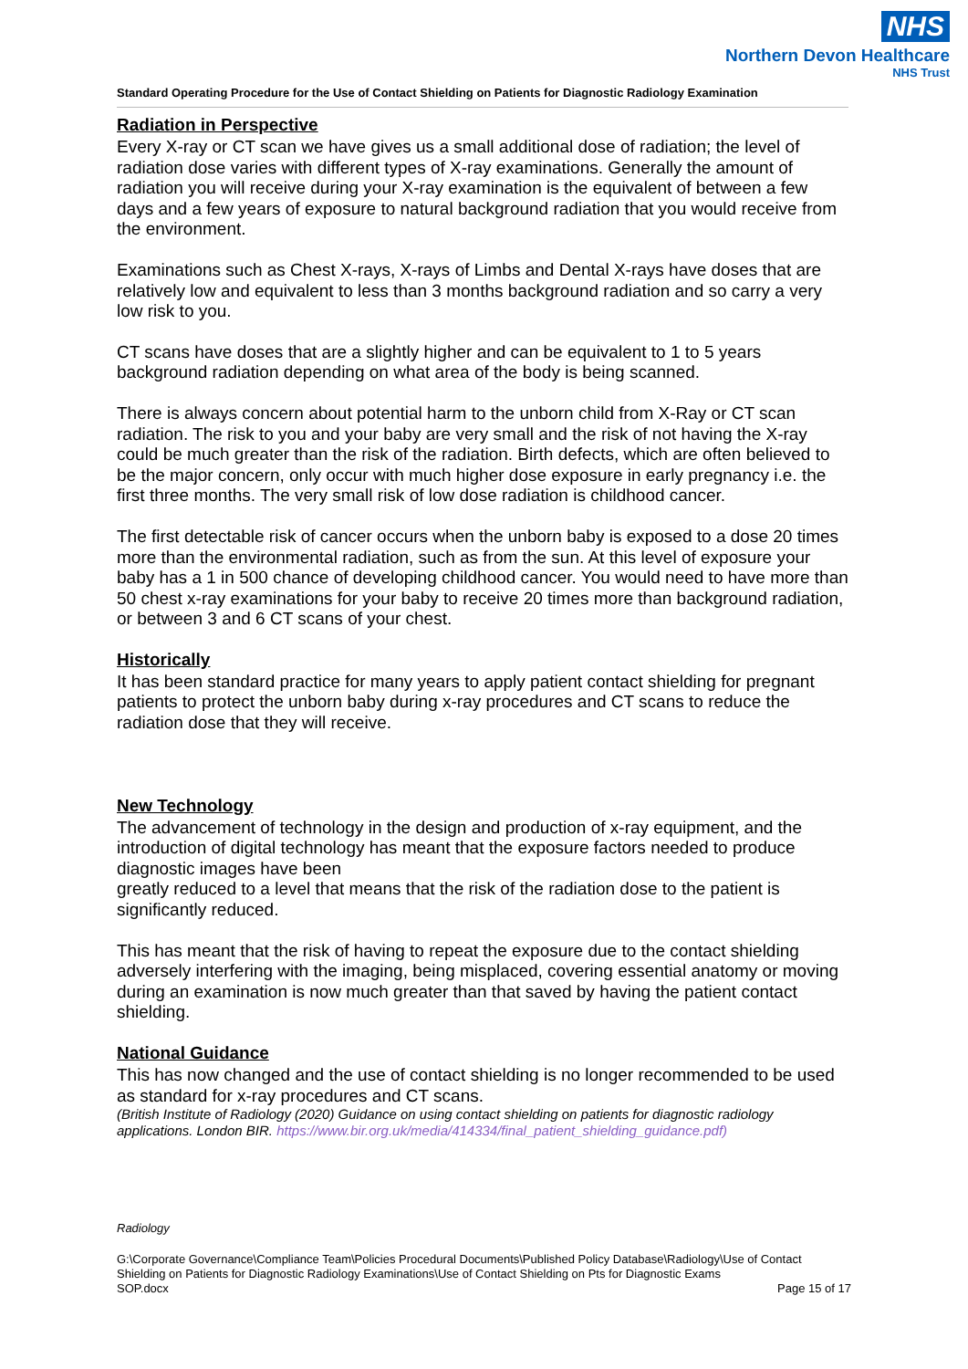NHS
Northern Devon Healthcare
NHS Trust
Standard Operating Procedure for the Use of Contact Shielding on Patients for Diagnostic Radiology Examination
Radiation in Perspective
Every X-ray or CT scan we have gives us a small additional dose of radiation; the level of radiation dose varies with different types of X-ray examinations. Generally the amount of radiation you will receive during your X-ray examination is the equivalent of between a few days and a few years of exposure to natural background radiation that you would receive from the environment.
Examinations such as Chest X-rays, X-rays of Limbs and Dental X-rays have doses that are relatively low and equivalent to less than 3 months background radiation and so carry a very low risk to you.
CT scans have doses that are a slightly higher and can be equivalent to 1 to 5 years background radiation depending on what area of the body is being scanned.
There is always concern about potential harm to the unborn child from X-Ray or CT scan radiation. The risk to you and your baby are very small and the risk of not having the X-ray could be much greater than the risk of the radiation. Birth defects, which are often believed to be the major concern, only occur with much higher dose exposure in early pregnancy i.e. the first three months. The very small risk of low dose radiation is childhood cancer.
The first detectable risk of cancer occurs when the unborn baby is exposed to a dose 20 times more than the environmental radiation, such as from the sun. At this level of exposure your baby has a 1 in 500 chance of developing childhood cancer. You would need to have more than 50 chest x-ray examinations for your baby to receive 20 times more than background radiation, or between 3 and 6 CT scans of your chest.
Historically
It has been standard practice for many years to apply patient contact shielding for pregnant patients to protect the unborn baby during x-ray procedures and CT scans to reduce the radiation dose that they will receive.
New Technology
The advancement of technology in the design and production of x-ray equipment, and the introduction of digital technology has meant that the exposure factors needed to produce diagnostic images have been
greatly reduced to a level that means that the risk of the radiation dose to the patient is significantly reduced.
This has meant that the risk of having to repeat the exposure due to the contact shielding adversely interfering with the imaging, being misplaced, covering essential anatomy or moving during an examination is now much greater than that saved by having the patient contact shielding.
National Guidance
This has now changed and the use of contact shielding is no longer recommended to be used as standard for x-ray procedures and CT scans.
(British Institute of Radiology (2020) Guidance on using contact shielding on patients for diagnostic radiology applications. London BIR. https://www.bir.org.uk/media/414334/final_patient_shielding_guidance.pdf)
Radiology
G:\Corporate Governance\Compliance Team\Policies Procedural Documents\Published Policy Database\Radiology\Use of Contact Shielding on Patients for Diagnostic Radiology Examinations\Use of Contact Shielding on Pts for Diagnostic Exams
SOP.docx Page 15 of 17